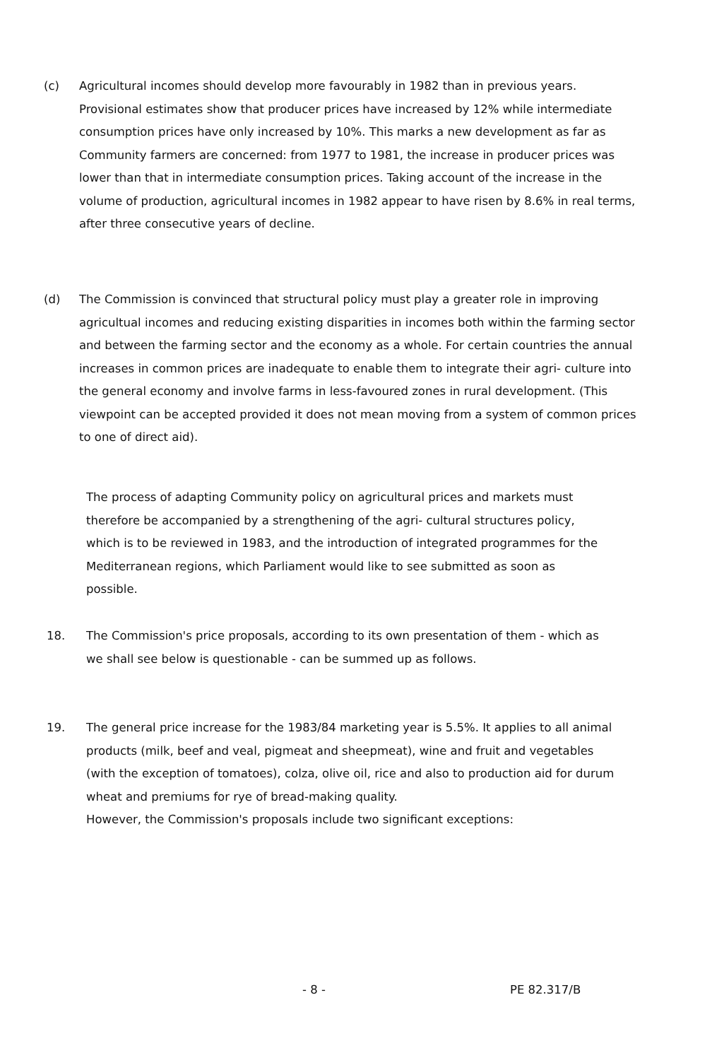(c) Agricultural incomes should develop more favourably in 1982 than in previous years. Provisional estimates show that producer prices have increased by 12% while intermediate consumption prices have only increased by 10%. This marks a new development as far as Community farmers are concerned: from 1977 to 1981, the increase in producer prices was lower than that in intermediate consumption prices. Taking account of the increase in the volume of production, agricultural incomes in 1982 appear to have risen by 8.6% in real terms, after three consecutive years of decline.
(d) The Commission is convinced that structural policy must play a greater role in improving agricultual incomes and reducing existing disparities in incomes both within the farming sector and between the farming sector and the economy as a whole. For certain countries the annual increases in common prices are inadequate to enable them to integrate their agri- culture into the general economy and involve farms in less-favoured zones in rural development. (This viewpoint can be accepted provided it does not mean moving from a system of common prices to one of direct aid).
The process of adapting Community policy on agricultural prices and markets must therefore be accompanied by a strengthening of the agri- cultural structures policy, which is to be reviewed in 1983, and the introduction of integrated programmes for the Mediterranean regions, which Parliament would like to see submitted as soon as possible.
18. The Commission's price proposals, according to its own presentation of them - which as we shall see below is questionable - can be summed up as follows.
19. The general price increase for the 1983/84 marketing year is 5.5%. It applies to all animal products (milk, beef and veal, pigmeat and sheepmeat), wine and fruit and vegetables (with the exception of tomatoes), colza, olive oil, rice and also to production aid for durum wheat and premiums for rye of bread-making quality.
However, the Commission's proposals include two significant exceptions:
- 8 - PE 82.317/B